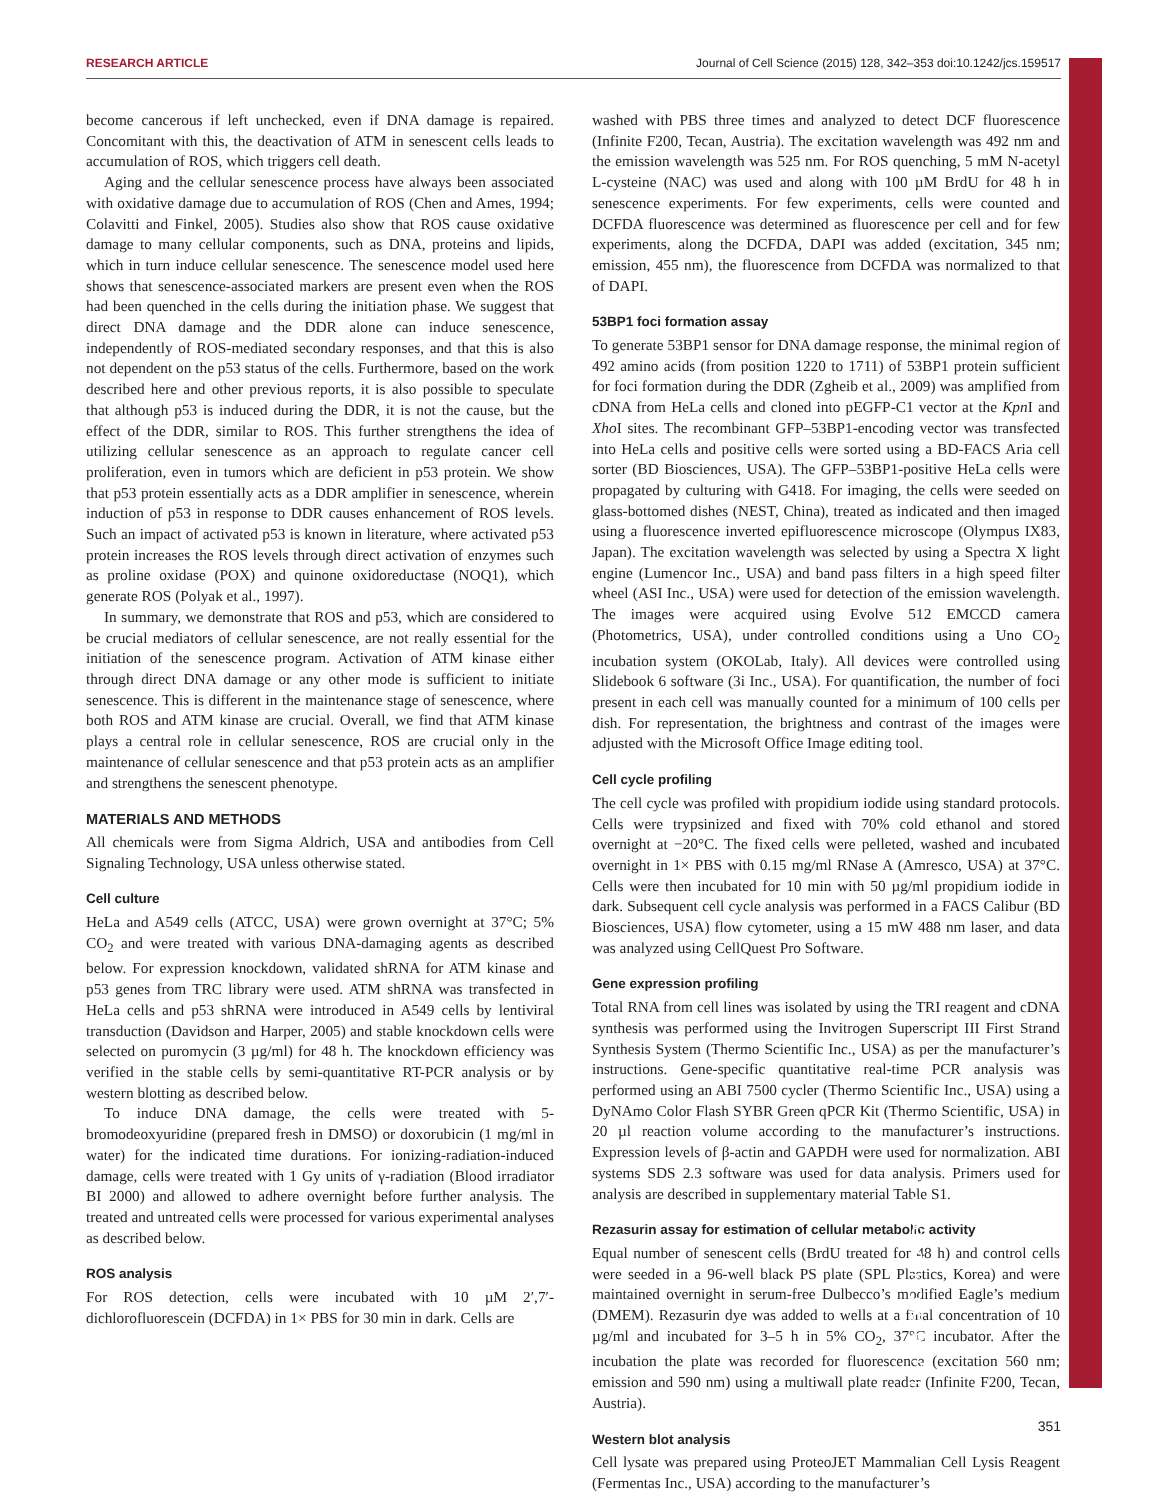RESEARCH ARTICLE Journal of Cell Science (2015) 128, 342–353 doi:10.1242/jcs.159517
become cancerous if left unchecked, even if DNA damage is repaired. Concomitant with this, the deactivation of ATM in senescent cells leads to accumulation of ROS, which triggers cell death.
Aging and the cellular senescence process have always been associated with oxidative damage due to accumulation of ROS (Chen and Ames, 1994; Colavitti and Finkel, 2005). Studies also show that ROS cause oxidative damage to many cellular components, such as DNA, proteins and lipids, which in turn induce cellular senescence. The senescence model used here shows that senescence-associated markers are present even when the ROS had been quenched in the cells during the initiation phase. We suggest that direct DNA damage and the DDR alone can induce senescence, independently of ROS-mediated secondary responses, and that this is also not dependent on the p53 status of the cells. Furthermore, based on the work described here and other previous reports, it is also possible to speculate that although p53 is induced during the DDR, it is not the cause, but the effect of the DDR, similar to ROS. This further strengthens the idea of utilizing cellular senescence as an approach to regulate cancer cell proliferation, even in tumors which are deficient in p53 protein. We show that p53 protein essentially acts as a DDR amplifier in senescence, wherein induction of p53 in response to DDR causes enhancement of ROS levels. Such an impact of activated p53 is known in literature, where activated p53 protein increases the ROS levels through direct activation of enzymes such as proline oxidase (POX) and quinone oxidoreductase (NOQ1), which generate ROS (Polyak et al., 1997).
In summary, we demonstrate that ROS and p53, which are considered to be crucial mediators of cellular senescence, are not really essential for the initiation of the senescence program. Activation of ATM kinase either through direct DNA damage or any other mode is sufficient to initiate senescence. This is different in the maintenance stage of senescence, where both ROS and ATM kinase are crucial. Overall, we find that ATM kinase plays a central role in cellular senescence, ROS are crucial only in the maintenance of cellular senescence and that p53 protein acts as an amplifier and strengthens the senescent phenotype.
MATERIALS AND METHODS
All chemicals were from Sigma Aldrich, USA and antibodies from Cell Signaling Technology, USA unless otherwise stated.
Cell culture
HeLa and A549 cells (ATCC, USA) were grown overnight at 37°C; 5% CO<sub>2</sub> and were treated with various DNA-damaging agents as described below. For expression knockdown, validated shRNA for ATM kinase and p53 genes from TRC library were used. ATM shRNA was transfected in HeLa cells and p53 shRNA were introduced in A549 cells by lentiviral transduction (Davidson and Harper, 2005) and stable knockdown cells were selected on puromycin (3 µg/ml) for 48 h. The knockdown efficiency was verified in the stable cells by semi-quantitative RT-PCR analysis or by western blotting as described below.
To induce DNA damage, the cells were treated with 5-bromodeoxyuridine (prepared fresh in DMSO) or doxorubicin (1 mg/ml in water) for the indicated time durations. For ionizing-radiation-induced damage, cells were treated with 1 Gy units of γ-radiation (Blood irradiator BI 2000) and allowed to adhere overnight before further analysis. The treated and untreated cells were processed for various experimental analyses as described below.
ROS analysis
For ROS detection, cells were incubated with 10 µM 2′,7′-dichlorofluorescein (DCFDA) in 1× PBS for 30 min in dark. Cells are
washed with PBS three times and analyzed to detect DCF fluorescence (Infinite F200, Tecan, Austria). The excitation wavelength was 492 nm and the emission wavelength was 525 nm. For ROS quenching, 5 mM N-acetyl L-cysteine (NAC) was used and along with 100 µM BrdU for 48 h in senescence experiments. For few experiments, cells were counted and DCFDA fluorescence was determined as fluorescence per cell and for few experiments, along the DCFDA, DAPI was added (excitation, 345 nm; emission, 455 nm), the fluorescence from DCFDA was normalized to that of DAPI.
53BP1 foci formation assay
To generate 53BP1 sensor for DNA damage response, the minimal region of 492 amino acids (from position 1220 to 1711) of 53BP1 protein sufficient for foci formation during the DDR (Zgheib et al., 2009) was amplified from cDNA from HeLa cells and cloned into pEGFP-C1 vector at the Kpn I and Xho I sites. The recombinant GFP–53BP1-encoding vector was transfected into HeLa cells and positive cells were sorted using a BD-FACS Aria cell sorter (BD Biosciences, USA). The GFP–53BP1-positive HeLa cells were propagated by culturing with G418. For imaging, the cells were seeded on glass-bottomed dishes (NEST, China), treated as indicated and then imaged using a fluorescence inverted epifluorescence microscope (Olympus IX83, Japan). The excitation wavelength was selected by using a Spectra X light engine (Lumencor Inc., USA) and band pass filters in a high speed filter wheel (ASI Inc., USA) were used for detection of the emission wavelength. The images were acquired using Evolve 512 EMCCD camera (Photometrics, USA), under controlled conditions using a Uno CO<sub>2</sub> incubation system (OKOLab, Italy). All devices were controlled using Slidebook 6 software (3i Inc., USA). For quantification, the number of foci present in each cell was manually counted for a minimum of 100 cells per dish. For representation, the brightness and contrast of the images were adjusted with the Microsoft Office Image editing tool.
Cell cycle profiling
The cell cycle was profiled with propidium iodide using standard protocols. Cells were trypsinized and fixed with 70% cold ethanol and stored overnight at −20°C. The fixed cells were pelleted, washed and incubated overnight in 1× PBS with 0.15 mg/ml RNase A (Amresco, USA) at 37°C. Cells were then incubated for 10 min with 50 µg/ml propidium iodide in dark. Subsequent cell cycle analysis was performed in a FACS Calibur (BD Biosciences, USA) flow cytometer, using a 15 mW 488 nm laser, and data was analyzed using CellQuest Pro Software.
Gene expression profiling
Total RNA from cell lines was isolated by using the TRI reagent and cDNA synthesis was performed using the Invitrogen Superscript III First Strand Synthesis System (Thermo Scientific Inc., USA) as per the manufacturer’s instructions. Gene-specific quantitative real-time PCR analysis was performed using an ABI 7500 cycler (Thermo Scientific Inc., USA) using a DyNAmo Color Flash SYBR Green qPCR Kit (Thermo Scientific, USA) in 20 µl reaction volume according to the manufacturer’s instructions. Expression levels of β-actin and GAPDH were used for normalization. ABI systems SDS 2.3 software was used for data analysis. Primers used for analysis are described in supplementary material Table S1.
Rezasurin assay for estimation of cellular metabolic activity
Equal number of senescent cells (BrdU treated for 48 h) and control cells were seeded in a 96-well black PS plate (SPL Plastics, Korea) and were maintained overnight in serum-free Dulbecco’s modified Eagle’s medium (DMEM). Rezasurin dye was added to wells at a final concentration of 10 µg/ml and incubated for 3–5 h in 5% CO<sub>2</sub>, 37°C incubator. After the incubation the plate was recorded for fluorescence (excitation 560 nm; emission and 590 nm) using a multiwall plate reader (Infinite F200, Tecan, Austria).
Western blot analysis
Cell lysate was prepared using ProteoJET Mammalian Cell Lysis Reagent (Fermentas Inc., USA) according to the manufacturer’s
Journal of Cell Science
351